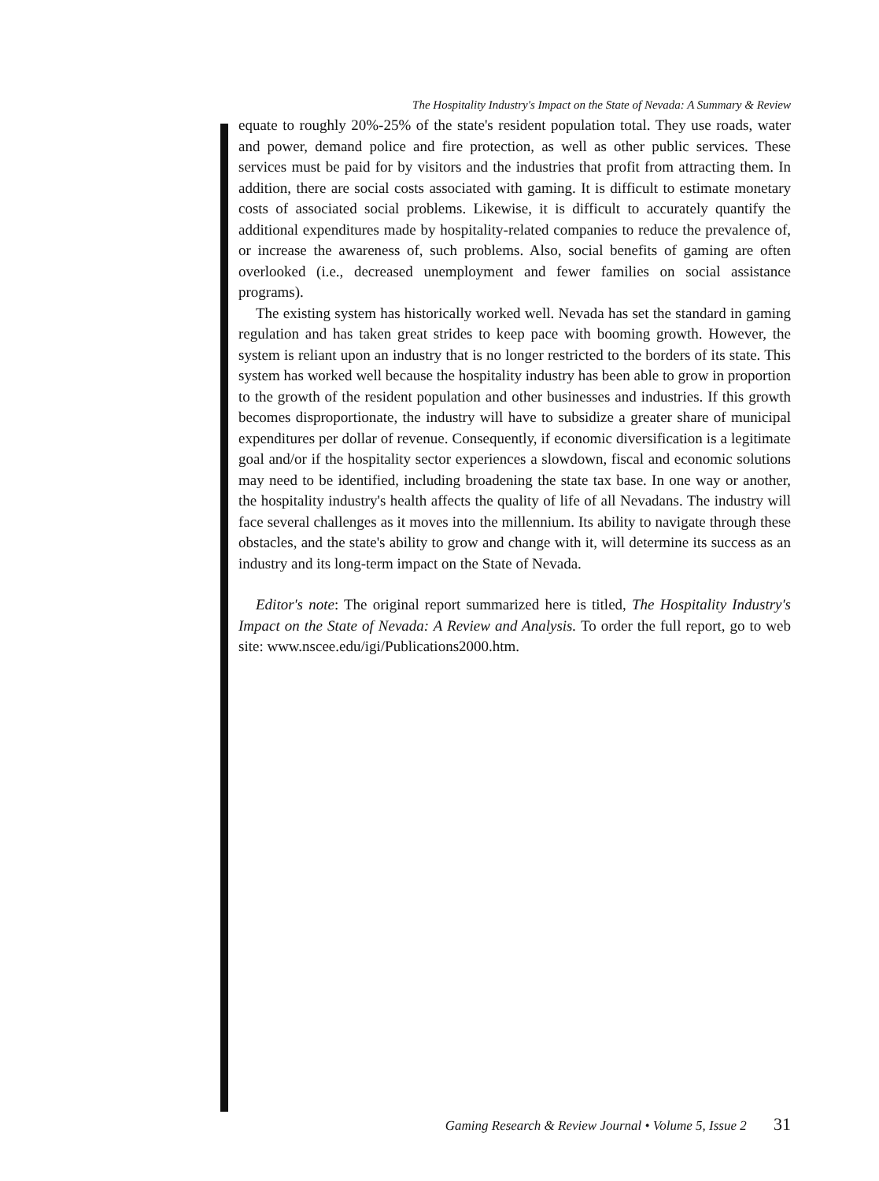The Hospitality Industry's Impact on the State of Nevada: A Summary & Review
equate to roughly 20%-25% of the state's resident population total. They use roads, water and power, demand police and fire protection, as well as other public services. These services must be paid for by visitors and the industries that profit from attracting them. In addition, there are social costs associated with gaming. It is difficult to estimate monetary costs of associated social problems. Likewise, it is difficult to accurately quantify the additional expenditures made by hospitality-related companies to reduce the prevalence of, or increase the awareness of, such problems. Also, social benefits of gaming are often overlooked (i.e., decreased unemployment and fewer families on social assistance programs).
The existing system has historically worked well. Nevada has set the standard in gaming regulation and has taken great strides to keep pace with booming growth. However, the system is reliant upon an industry that is no longer restricted to the borders of its state. This system has worked well because the hospitality industry has been able to grow in proportion to the growth of the resident population and other businesses and industries. If this growth becomes disproportionate, the industry will have to subsidize a greater share of municipal expenditures per dollar of revenue. Consequently, if economic diversification is a legitimate goal and/or if the hospitality sector experiences a slowdown, fiscal and economic solutions may need to be identified, including broadening the state tax base. In one way or another, the hospitality industry's health affects the quality of life of all Nevadans. The industry will face several challenges as it moves into the millennium. Its ability to navigate through these obstacles, and the state's ability to grow and change with it, will determine its success as an industry and its long-term impact on the State of Nevada.
Editor's note: The original report summarized here is titled, The Hospitality Industry's Impact on the State of Nevada: A Review and Analysis. To order the full report, go to web site: www.nscee.edu/igi/Publications2000.htm.
Gaming Research & Review Journal • Volume 5, Issue 2 31